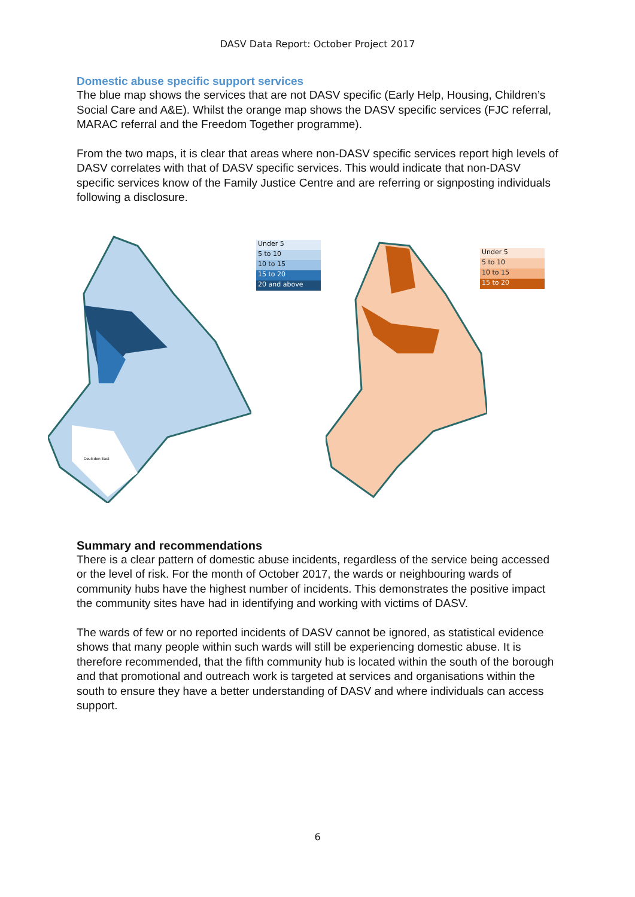DASV Data Report: October Project 2017
Domestic abuse specific support services
The blue map shows the services that are not DASV specific (Early Help, Housing, Children’s Social Care and A&E). Whilst the orange map shows the DASV specific services (FJC referral, MARAC referral and the Freedom Together programme).
From the two maps, it is clear that areas where non-DASV specific services report high levels of DASV correlates with that of DASV specific services. This would indicate that non-DASV specific services know of the Family Justice Centre and are referring or signposting individuals following a disclosure.
Coulsdon East
Under 5
5 to 10
10 to 15
15 to 20
20 and above
Under 5
5 to 10
10 to 15
15 to 20
Summary and recommendations
There is a clear pattern of domestic abuse incidents, regardless of the service being accessed or the level of risk. For the month of October 2017, the wards or neighbouring wards of community hubs have the highest number of incidents. This demonstrates the positive impact the community sites have had in identifying and working with victims of DASV.
The wards of few or no reported incidents of DASV cannot be ignored, as statistical evidence shows that many people within such wards will still be experiencing domestic abuse. It is therefore recommended, that the fifth community hub is located within the south of the borough and that promotional and outreach work is targeted at services and organisations within the south to ensure they have a better understanding of DASV and where individuals can access support.
6